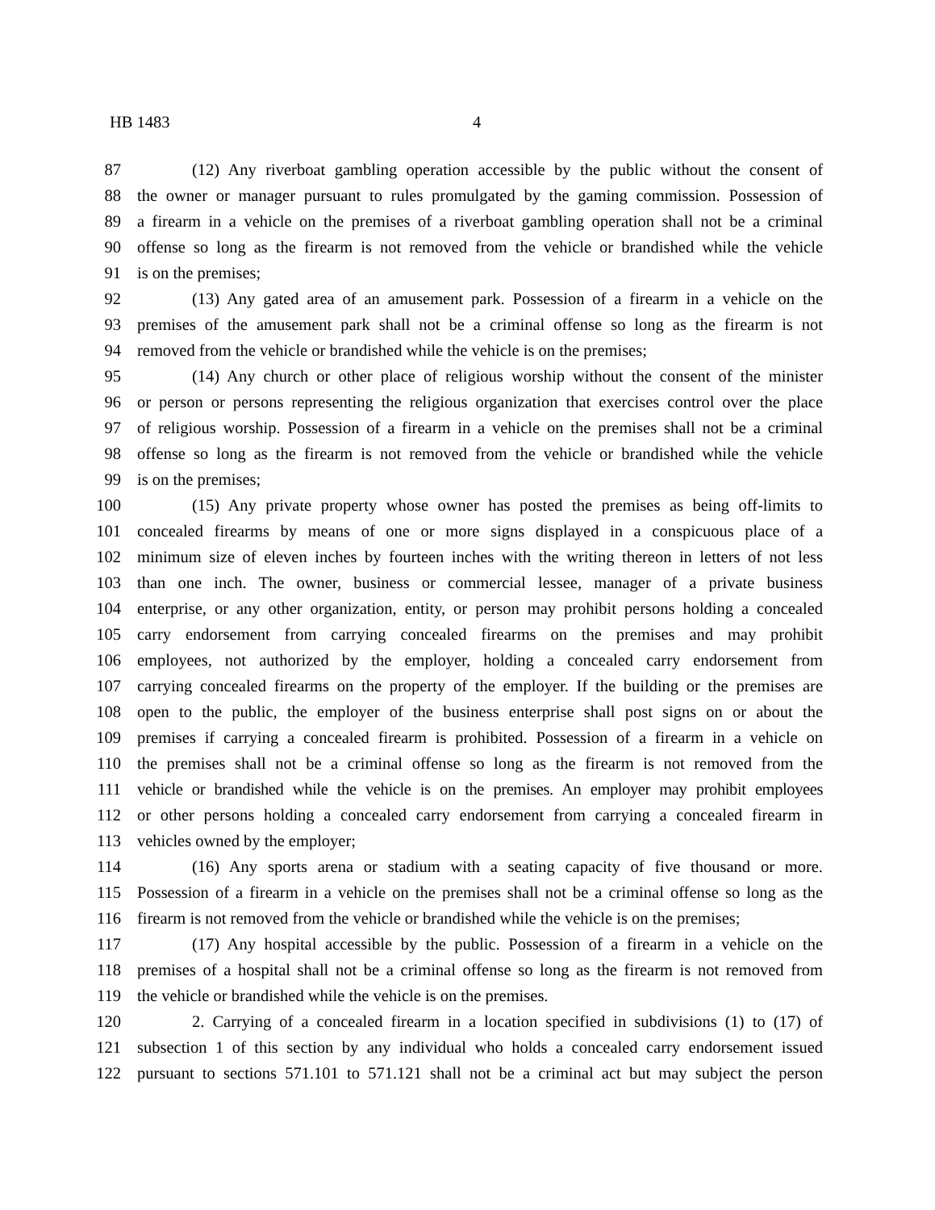HB 1483 4
87 (12) Any riverboat gambling operation accessible by the public without the consent of
88 the owner or manager pursuant to rules promulgated by the gaming commission. Possession of
89 a firearm in a vehicle on the premises of a riverboat gambling operation shall not be a criminal
90 offense so long as the firearm is not removed from the vehicle or brandished while the vehicle
91 is on the premises;
92 (13) Any gated area of an amusement park. Possession of a firearm in a vehicle on the
93 premises of the amusement park shall not be a criminal offense so long as the firearm is not
94 removed from the vehicle or brandished while the vehicle is on the premises;
95 (14) Any church or other place of religious worship without the consent of the minister
96 or person or persons representing the religious organization that exercises control over the place
97 of religious worship. Possession of a firearm in a vehicle on the premises shall not be a criminal
98 offense so long as the firearm is not removed from the vehicle or brandished while the vehicle
99 is on the premises;
100 (15) Any private property whose owner has posted the premises as being off-limits to
101 concealed firearms by means of one or more signs displayed in a conspicuous place of a
102 minimum size of eleven inches by fourteen inches with the writing thereon in letters of not less
103 than one inch. The owner, business or commercial lessee, manager of a private business
104 enterprise, or any other organization, entity, or person may prohibit persons holding a concealed
105 carry endorsement from carrying concealed firearms on the premises and may prohibit
106 employees, not authorized by the employer, holding a concealed carry endorsement from
107 carrying concealed firearms on the property of the employer. If the building or the premises are
108 open to the public, the employer of the business enterprise shall post signs on or about the
109 premises if carrying a concealed firearm is prohibited. Possession of a firearm in a vehicle on
110 the premises shall not be a criminal offense so long as the firearm is not removed from the
111 vehicle or brandished while the vehicle is on the premises. An employer may prohibit employees
112 or other persons holding a concealed carry endorsement from carrying a concealed firearm in
113 vehicles owned by the employer;
114 (16) Any sports arena or stadium with a seating capacity of five thousand or more.
115 Possession of a firearm in a vehicle on the premises shall not be a criminal offense so long as the
116 firearm is not removed from the vehicle or brandished while the vehicle is on the premises;
117 (17) Any hospital accessible by the public. Possession of a firearm in a vehicle on the
118 premises of a hospital shall not be a criminal offense so long as the firearm is not removed from
119 the vehicle or brandished while the vehicle is on the premises.
120 2. Carrying of a concealed firearm in a location specified in subdivisions (1) to (17) of
121 subsection 1 of this section by any individual who holds a concealed carry endorsement issued
122 pursuant to sections 571.101 to 571.121 shall not be a criminal act but may subject the person